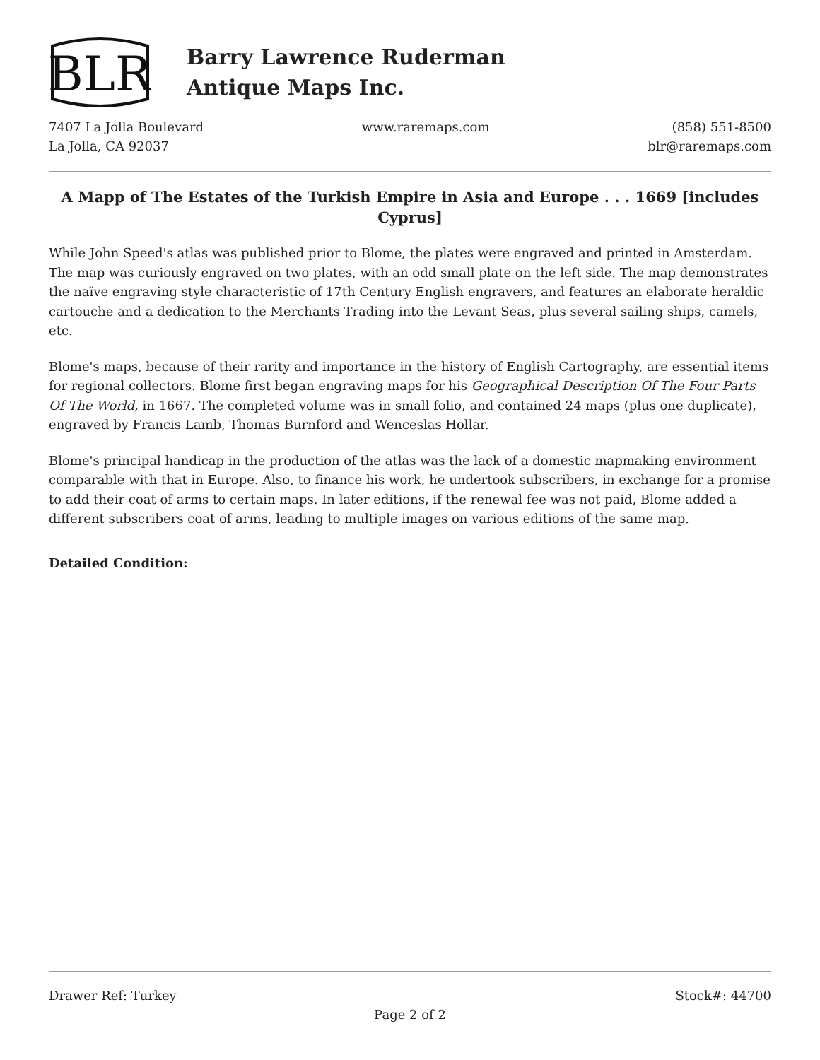BLR
Barry Lawrence Ruderman
Antique Maps Inc.
7407 La Jolla Boulevard
La Jolla, CA 92037
www.raremaps.com (858) 551-8500
blr@raremaps.com
A Mapp of The Estates of the Turkish Empire in Asia and Europe . . . 1669 [includes Cyprus]
While John Speed's atlas was published prior to Blome, the plates were engraved and printed in Amsterdam. The map was curiously engraved on two plates, with an odd small plate on the left side. The map demonstrates the naïve engraving style characteristic of 17th Century English engravers, and features an elaborate heraldic cartouche and a dedication to the Merchants Trading into the Levant Seas, plus several sailing ships, camels, etc.
Blome's maps, because of their rarity and importance in the history of English Cartography, are essential items for regional collectors. Blome first began engraving maps for his Geographical Description Of The Four Parts Of The World, in 1667. The completed volume was in small folio, and contained 24 maps (plus one duplicate), engraved by Francis Lamb, Thomas Burnford and Wenceslas Hollar.
Blome's principal handicap in the production of the atlas was the lack of a domestic mapmaking environment comparable with that in Europe. Also, to finance his work, he undertook subscribers, in exchange for a promise to add their coat of arms to certain maps. In later editions, if the renewal fee was not paid, Blome added a different subscribers coat of arms, leading to multiple images on various editions of the same map.
Detailed Condition:
Drawer Ref: Turkey Stock#: 44700
Page 2 of 2